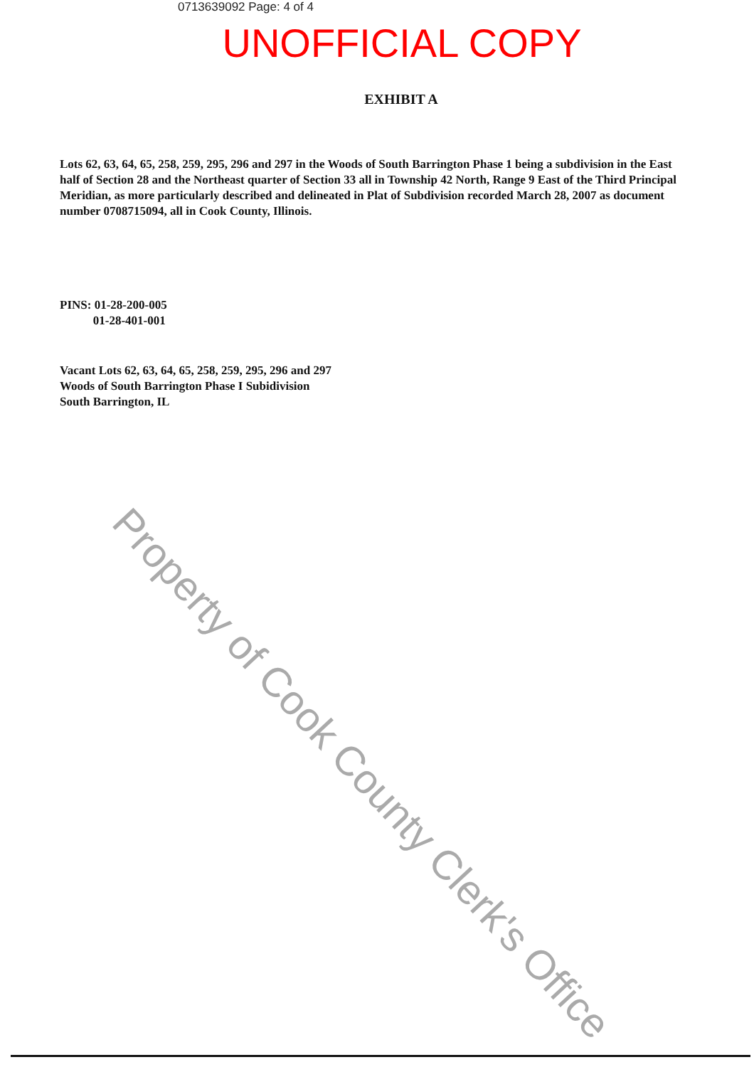0713639092 Page: 4 of 4
UNOFFICIAL COPY
EXHIBIT A
Lots 62, 63, 64, 65, 258, 259, 295, 296 and 297 in the Woods of South Barrington Phase 1 being a subdivision in the East half of Section 28 and the Northeast quarter of Section 33 all in Township 42 North, Range 9 East of the Third Principal Meridian, as more particularly described and delineated in Plat of Subdivision recorded March 28, 2007 as document number 0708715094, all in Cook County, Illinois.
PINS: 01-28-200-005
01-28-401-001
Vacant Lots 62, 63, 64, 65, 258, 259, 295, 296 and 297
Woods of South Barrington Phase I Subidivision
South Barrington, IL
Property of Cook County Clerk's Office